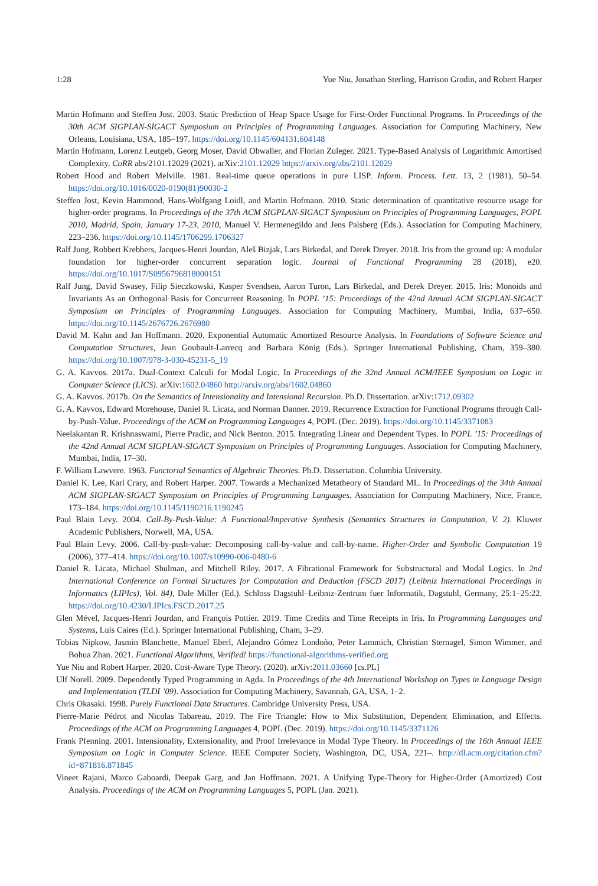1:28 Yue Niu, Jonathan Sterling, Harrison Grodin, and Robert Harper
Martin Hofmann and Steffen Jost. 2003. Static Prediction of Heap Space Usage for First-Order Functional Programs. In Proceedings of the 30th ACM SIGPLAN-SIGACT Symposium on Principles of Programming Languages. Association for Computing Machinery, New Orleans, Louisiana, USA, 185–197. https://doi.org/10.1145/604131.604148
Martin Hofmann, Lorenz Leutgeb, Georg Moser, David Obwaller, and Florian Zuleger. 2021. Type-Based Analysis of Logarithmic Amortised Complexity. CoRR abs/2101.12029 (2021). arXiv:2101.12029 https://arxiv.org/abs/2101.12029
Robert Hood and Robert Melville. 1981. Real-time queue operations in pure LISP. Inform. Process. Lett. 13, 2 (1981), 50–54. https://doi.org/10.1016/0020-0190(81)90030-2
Steffen Jost, Kevin Hammond, Hans-Wolfgang Loidl, and Martin Hofmann. 2010. Static determination of quantitative resource usage for higher-order programs. In Proceedings of the 37th ACM SIGPLAN-SIGACT Symposium on Principles of Programming Languages, POPL 2010, Madrid, Spain, January 17-23, 2010, Manuel V. Hermenegildo and Jens Palsberg (Eds.). Association for Computing Machinery, 223–236. https://doi.org/10.1145/1706299.1706327
Ralf Jung, Robbert Krebbers, Jacques-Henri Jourdan, Aleš Bizjak, Lars Birkedal, and Derek Dreyer. 2018. Iris from the ground up: A modular foundation for higher-order concurrent separation logic. Journal of Functional Programming 28 (2018), e20. https://doi.org/10.1017/S0956796818000151
Ralf Jung, David Swasey, Filip Sieczkowski, Kasper Svendsen, Aaron Turon, Lars Birkedal, and Derek Dreyer. 2015. Iris: Monoids and Invariants As an Orthogonal Basis for Concurrent Reasoning. In POPL ’15: Proceedings of the 42nd Annual ACM SIGPLAN-SIGACT Symposium on Principles of Programming Languages. Association for Computing Machinery, Mumbai, India, 637–650. https://doi.org/10.1145/2676726.2676980
David M. Kahn and Jan Hoffmann. 2020. Exponential Automatic Amortized Resource Analysis. In Foundations of Software Science and Computation Structures, Jean Goubault-Larrecq and Barbara König (Eds.). Springer International Publishing, Cham, 359–380. https://doi.org/10.1007/978-3-030-45231-5_19
G. A. Kavvos. 2017a. Dual-Context Calculi for Modal Logic. In Proceedings of the 32nd Annual ACM/IEEE Symposium on Logic in Computer Science (LICS). arXiv:1602.04860 http://arxiv.org/abs/1602.04860
G. A. Kavvos. 2017b. On the Semantics of Intensionality and Intensional Recursion. Ph.D. Dissertation. arXiv:1712.09302
G. A. Kavvos, Edward Morehouse, Daniel R. Licata, and Norman Danner. 2019. Recurrence Extraction for Functional Programs through Call-by-Push-Value. Proceedings of the ACM on Programming Languages 4, POPL (Dec. 2019). https://doi.org/10.1145/3371083
Neelakantan R. Krishnaswami, Pierre Pradic, and Nick Benton. 2015. Integrating Linear and Dependent Types. In POPL ’15: Proceedings of the 42nd Annual ACM SIGPLAN-SIGACT Symposium on Principles of Programming Languages. Association for Computing Machinery, Mumbai, India, 17–30.
F. William Lawvere. 1963. Functorial Semantics of Algebraic Theories. Ph.D. Dissertation. Columbia University.
Daniel K. Lee, Karl Crary, and Robert Harper. 2007. Towards a Mechanized Metatheory of Standard ML. In Proceedings of the 34th Annual ACM SIGPLAN-SIGACT Symposium on Principles of Programming Languages. Association for Computing Machinery, Nice, France, 173–184. https://doi.org/10.1145/1190216.1190245
Paul Blain Levy. 2004. Call-By-Push-Value: A Functional/Imperative Synthesis (Semantics Structures in Computation, V. 2). Kluwer Academic Publishers, Norwell, MA, USA.
Paul Blain Levy. 2006. Call-by-push-value: Decomposing call-by-value and call-by-name. Higher-Order and Symbolic Computation 19 (2006), 377–414. https://doi.org/10.1007/s10990-006-0480-6
Daniel R. Licata, Michael Shulman, and Mitchell Riley. 2017. A Fibrational Framework for Substructural and Modal Logics. In 2nd International Conference on Formal Structures for Computation and Deduction (FSCD 2017) (Leibniz International Proceedings in Informatics (LIPIcs), Vol. 84), Dale Miller (Ed.). Schloss Dagstuhl–Leibniz-Zentrum fuer Informatik, Dagstuhl, Germany, 25:1–25:22. https://doi.org/10.4230/LIPIcs.FSCD.2017.25
Glen Mével, Jacques-Henri Jourdan, and François Pottier. 2019. Time Credits and Time Receipts in Iris. In Programming Languages and Systems, Luís Caires (Ed.). Springer International Publishing, Cham, 3–29.
Tobias Nipkow, Jasmin Blanchette, Manuel Eberl, Alejandro Gómez Londoño, Peter Lammich, Christian Sternagel, Simon Wimmer, and Bohua Zhan. 2021. Functional Algorithms, Verified! https://functional-algorithms-verified.org
Yue Niu and Robert Harper. 2020. Cost-Aware Type Theory. (2020). arXiv:2011.03660 [cs.PL]
Ulf Norell. 2009. Dependently Typed Programming in Agda. In Proceedings of the 4th International Workshop on Types in Language Design and Implementation (TLDI ’09). Association for Computing Machinery, Savannah, GA, USA, 1–2.
Chris Okasaki. 1998. Purely Functional Data Structures. Cambridge University Press, USA.
Pierre-Marie Pédrot and Nicolas Tabareau. 2019. The Fire Triangle: How to Mix Substitution, Dependent Elimination, and Effects. Proceedings of the ACM on Programming Languages 4, POPL (Dec. 2019). https://doi.org/10.1145/3371126
Frank Pfenning. 2001. Intensionality, Extensionality, and Proof Irrelevance in Modal Type Theory. In Proceedings of the 16th Annual IEEE Symposium on Logic in Computer Science. IEEE Computer Society, Washington, DC, USA, 221–. http://dl.acm.org/citation.cfm?id=871816.871845
Vineet Rajani, Marco Gaboardi, Deepak Garg, and Jan Hoffmann. 2021. A Unifying Type-Theory for Higher-Order (Amortized) Cost Analysis. Proceedings of the ACM on Programming Languages 5, POPL (Jan. 2021).